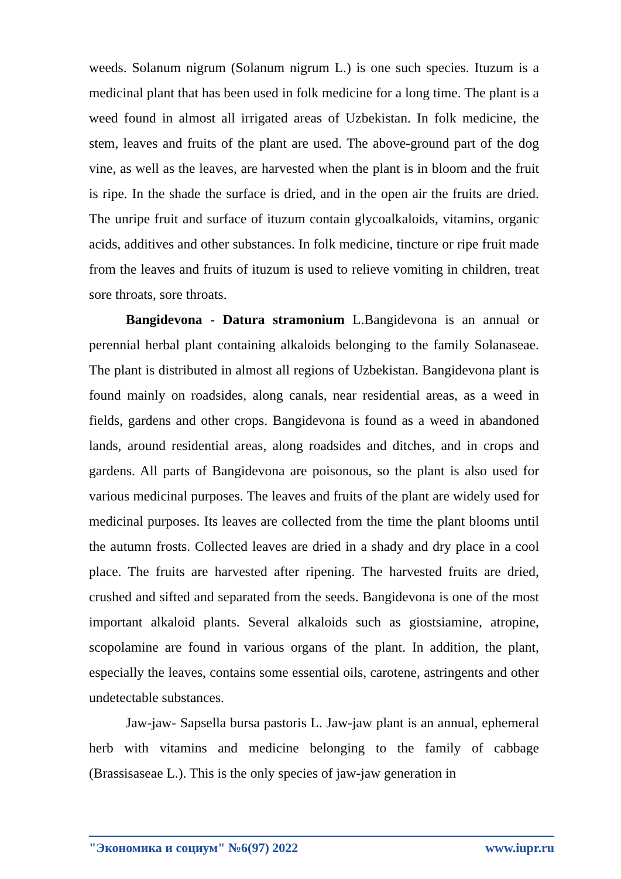weeds. Solanum nigrum (Solanum nigrum L.) is one such species. Ituzum is a medicinal plant that has been used in folk medicine for a long time. The plant is a weed found in almost all irrigated areas of Uzbekistan. In folk medicine, the stem, leaves and fruits of the plant are used. The above-ground part of the dog vine, as well as the leaves, are harvested when the plant is in bloom and the fruit is ripe. In the shade the surface is dried, and in the open air the fruits are dried. The unripe fruit and surface of ituzum contain glycoalkaloids, vitamins, organic acids, additives and other substances. In folk medicine, tincture or ripe fruit made from the leaves and fruits of ituzum is used to relieve vomiting in children, treat sore throats, sore throats.
Bangidevona - Datura stramonium L.Bangidevona is an annual or perennial herbal plant containing alkaloids belonging to the family Solanaseae. The plant is distributed in almost all regions of Uzbekistan. Bangidevona plant is found mainly on roadsides, along canals, near residential areas, as a weed in fields, gardens and other crops. Bangidevona is found as a weed in abandoned lands, around residential areas, along roadsides and ditches, and in crops and gardens. All parts of Bangidevona are poisonous, so the plant is also used for various medicinal purposes. The leaves and fruits of the plant are widely used for medicinal purposes. Its leaves are collected from the time the plant blooms until the autumn frosts. Collected leaves are dried in a shady and dry place in a cool place. The fruits are harvested after ripening. The harvested fruits are dried, crushed and sifted and separated from the seeds. Bangidevona is one of the most important alkaloid plants. Several alkaloids such as giostsiamine, atropine, scopolamine are found in various organs of the plant. In addition, the plant, especially the leaves, contains some essential oils, carotene, astringents and other undetectable substances.
Jaw-jaw- Sapsella bursa pastoris L. Jaw-jaw plant is an annual, ephemeral herb with vitamins and medicine belonging to the family of cabbage (Brassisaseae L.). This is the only species of jaw-jaw generation in
"Экономика и социум" №6(97) 2022 www.iupr.ru